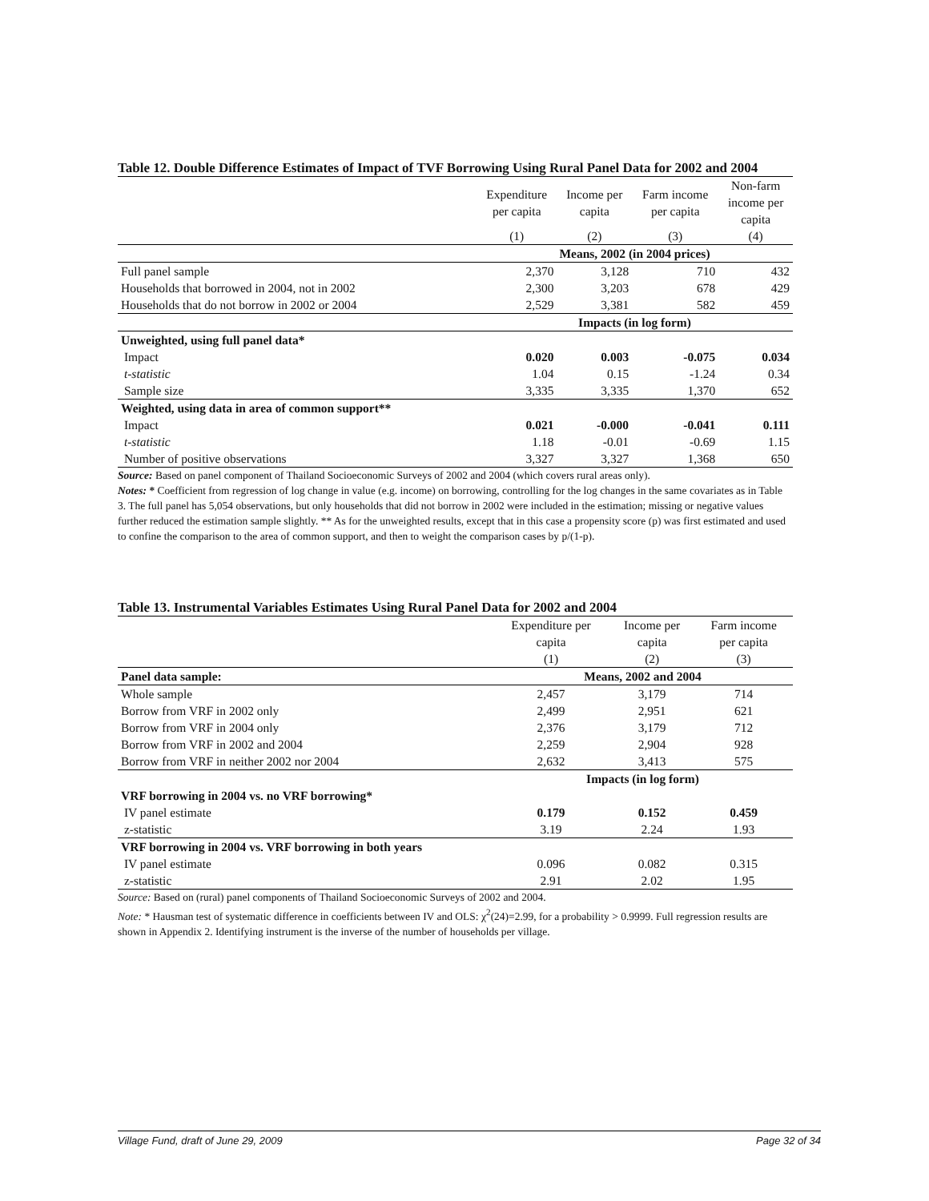Table 12. Double Difference Estimates of Impact of TVF Borrowing Using Rural Panel Data for 2002 and 2004
| | Expenditure per capita | Income per capita | Farm income per capita | Non-farm income per capita |
| --- | --- | --- | --- | --- |
| | (1) | (2) | (3) | (4) |
| | Means, 2002 (in 2004 prices) | | | |
| Full panel sample | 2,370 | 3,128 | 710 | 432 |
| Households that borrowed in 2004, not in 2002 | 2,300 | 3,203 | 678 | 429 |
| Households that do not borrow in 2002 or 2004 | 2,529 | 3,381 | 582 | 459 |
| | Impacts (in log form) | | | |
| Unweighted, using full panel data* | | | | |
| Impact | 0.020 | 0.003 | -0.075 | 0.034 |
| t-statistic | 1.04 | 0.15 | -1.24 | 0.34 |
| Sample size | 3,335 | 3,335 | 1,370 | 652 |
| Weighted, using data in area of common support** | | | | |
| Impact | 0.021 | -0.000 | -0.041 | 0.111 |
| t-statistic | 1.18 | -0.01 | -0.69 | 1.15 |
| Number of positive observations | 3,327 | 3,327 | 1,368 | 650 |
Source: Based on panel component of Thailand Socioeconomic Surveys of 2002 and 2004 (which covers rural areas only).
Notes: * Coefficient from regression of log change in value (e.g. income) on borrowing, controlling for the log changes in the same covariates as in Table 3. The full panel has 5,054 observations, but only households that did not borrow in 2002 were included in the estimation; missing or negative values further reduced the estimation sample slightly. ** As for the unweighted results, except that in this case a propensity score (p) was first estimated and used to confine the comparison to the area of common support, and then to weight the comparison cases by p/(1-p).
Table 13. Instrumental Variables Estimates Using Rural Panel Data for 2002 and 2004
| | Expenditure per capita | Income per capita | Farm income per capita |
| --- | --- | --- | --- |
| | (1) | (2) | (3) |
| Panel data sample: | Means, 2002 and 2004 | | |
| Whole sample | 2,457 | 3,179 | 714 |
| Borrow from VRF in 2002 only | 2,499 | 2,951 | 621 |
| Borrow from VRF in 2004 only | 2,376 | 3,179 | 712 |
| Borrow from VRF in 2002 and 2004 | 2,259 | 2,904 | 928 |
| Borrow from VRF in neither 2002 nor 2004 | 2,632 | 3,413 | 575 |
| | Impacts (in log form) | | |
| VRF borrowing in 2004 vs. no VRF borrowing* | | | |
| IV panel estimate | 0.179 | 0.152 | 0.459 |
| z-statistic | 3.19 | 2.24 | 1.93 |
| VRF borrowing in 2004 vs. VRF borrowing in both years | | | |
| IV panel estimate | 0.096 | 0.082 | 0.315 |
| z-statistic | 2.91 | 2.02 | 1.95 |
Source: Based on (rural) panel components of Thailand Socioeconomic Surveys of 2002 and 2004.
Note: * Hausman test of systematic difference in coefficients between IV and OLS: χ<sup>2</sup>(24)=2.99, for a probability > 0.9999. Full regression results are shown in Appendix 2. Identifying instrument is the inverse of the number of households per village.
Village Fund, draft of June 29, 2009 Page 32 of 34